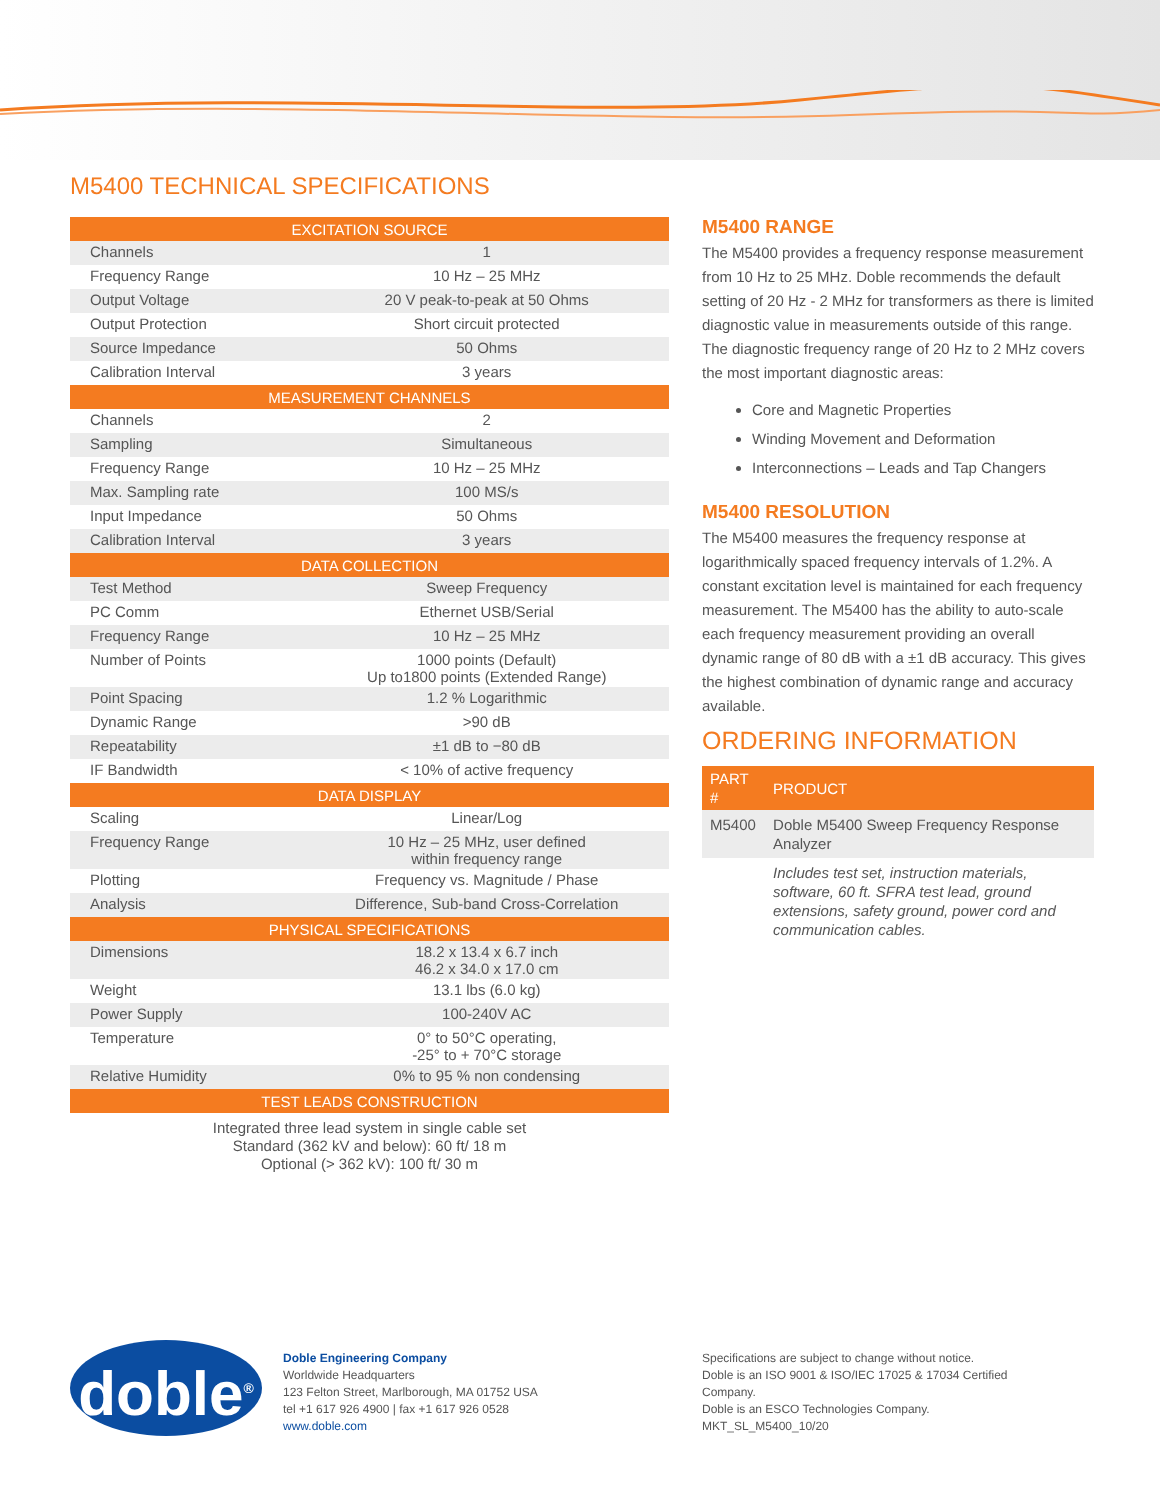M5400 TECHNICAL SPECIFICATIONS
| EXCITATION SOURCE | |
| --- | --- |
| Channels | 1 |
| Frequency Range | 10 Hz – 25 MHz |
| Output Voltage | 20 V peak-to-peak at 50 Ohms |
| Output Protection | Short circuit protected |
| Source Impedance | 50 Ohms |
| Calibration Interval | 3 years |
| MEASUREMENT CHANNELS | |
| Channels | 2 |
| Sampling | Simultaneous |
| Frequency Range | 10 Hz – 25 MHz |
| Max. Sampling rate | 100 MS/s |
| Input Impedance | 50 Ohms |
| Calibration Interval | 3 years |
| DATA COLLECTION | |
| Test Method | Sweep Frequency |
| PC Comm | Ethernet USB/Serial |
| Frequency Range | 10 Hz – 25 MHz |
| Number of Points | 1000 points (Default) Up to1800 points (Extended Range) |
| Point Spacing | 1.2 % Logarithmic |
| Dynamic Range | >90 dB |
| Repeatability | ±1 dB to −80 dB |
| IF Bandwidth | < 10% of active frequency |
| DATA DISPLAY | |
| Scaling | Linear/Log |
| Frequency Range | 10 Hz – 25 MHz, user defined within frequency range |
| Plotting | Frequency vs. Magnitude / Phase |
| Analysis | Difference, Sub-band Cross-Correlation |
| PHYSICAL SPECIFICATIONS | |
| Dimensions | 18.2 x 13.4 x 6.7 inch 46.2 x 34.0 x 17.0 cm |
| Weight | 13.1 lbs (6.0 kg) |
| Power Supply | 100-240V AC |
| Temperature | 0° to 50°C operating, -25° to + 70°C storage |
| Relative Humidity | 0% to 95 % non condensing |
| TEST LEADS CONSTRUCTION | |
Integrated three lead system in single cable set
Standard (362 kV and below): 60 ft/ 18 m
Optional (> 362 kV): 100 ft/ 30 m
M5400 RANGE
The M5400 provides a frequency response measurement from 10 Hz to 25 MHz. Doble recommends the default setting of 20 Hz - 2 MHz for transformers as there is limited diagnostic value in measurements outside of this range. The diagnostic frequency range of 20 Hz to 2 MHz covers the most important diagnostic areas:
Core and Magnetic Properties
Winding Movement and Deformation
Interconnections – Leads and Tap Changers
M5400 RESOLUTION
The M5400 measures the frequency response at logarithmically spaced frequency intervals of 1.2%. A constant excitation level is maintained for each frequency measurement. The M5400 has the ability to auto-scale each frequency measurement providing an overall dynamic range of 80 dB with a ±1 dB accuracy. This gives the highest combination of dynamic range and accuracy available.
ORDERING INFORMATION
| PART # | PRODUCT |
| --- | --- |
| M5400 | Doble M5400 Sweep Frequency Response Analyzer |
| | Includes test set, instruction materials, software, 60 ft. SFRA test lead, ground extensions, safety ground, power cord and communication cables. |
doble<sup>®</sup>
Doble Engineering Company
Worldwide Headquarters
123 Felton Street, Marlborough, MA 01752 USA
tel +1 617 926 4900 | fax +1 617 926 0528
www.doble.com
Specifications are subject to change without notice.
Doble is an ISO 9001 & ISO/IEC 17025 & 17034 Certified Company.
Doble is an ESCO Technologies Company.
MKT_SL_M5400_10/20